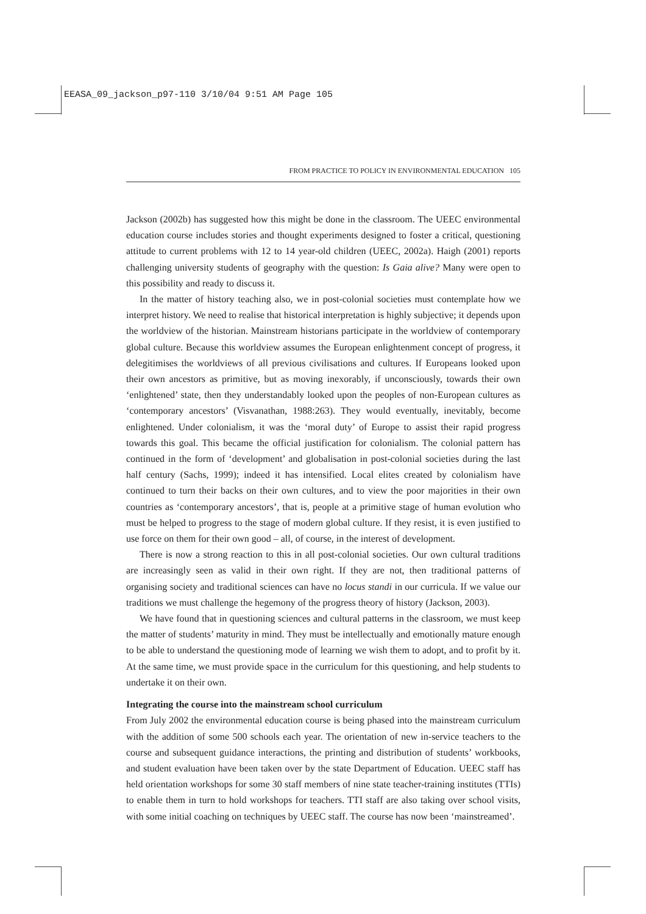EEASA_09_jackson_p97-110 3/10/04 9:51 AM Page 105
FROM PRACTICE TO POLICY IN ENVIRONMENTAL EDUCATION 105
Jackson (2002b) has suggested how this might be done in the classroom. The UEEC environmental education course includes stories and thought experiments designed to foster a critical, questioning attitude to current problems with 12 to 14 year-old children (UEEC, 2002a). Haigh (2001) reports challenging university students of geography with the question: Is Gaia alive? Many were open to this possibility and ready to discuss it.
In the matter of history teaching also, we in post-colonial societies must contemplate how we interpret history. We need to realise that historical interpretation is highly subjective; it depends upon the worldview of the historian. Mainstream historians participate in the worldview of contemporary global culture. Because this worldview assumes the European enlightenment concept of progress, it delegitimises the worldviews of all previous civilisations and cultures. If Europeans looked upon their own ancestors as primitive, but as moving inexorably, if unconsciously, towards their own ‘enlightened’ state, then they understandably looked upon the peoples of non-European cultures as ‘contemporary ancestors’ (Visvanathan, 1988:263). They would eventually, inevitably, become enlightened. Under colonialism, it was the ‘moral duty’ of Europe to assist their rapid progress towards this goal. This became the official justification for colonialism. The colonial pattern has continued in the form of ‘development’ and globalisation in post-colonial societies during the last half century (Sachs, 1999); indeed it has intensified. Local elites created by colonialism have continued to turn their backs on their own cultures, and to view the poor majorities in their own countries as ‘contemporary ancestors’, that is, people at a primitive stage of human evolution who must be helped to progress to the stage of modern global culture. If they resist, it is even justified to use force on them for their own good – all, of course, in the interest of development.
There is now a strong reaction to this in all post-colonial societies. Our own cultural traditions are increasingly seen as valid in their own right. If they are not, then traditional patterns of organising society and traditional sciences can have no locus standi in our curricula. If we value our traditions we must challenge the hegemony of the progress theory of history (Jackson, 2003).
We have found that in questioning sciences and cultural patterns in the classroom, we must keep the matter of students’ maturity in mind. They must be intellectually and emotionally mature enough to be able to understand the questioning mode of learning we wish them to adopt, and to profit by it. At the same time, we must provide space in the curriculum for this questioning, and help students to undertake it on their own.
Integrating the course into the mainstream school curriculum
From July 2002 the environmental education course is being phased into the mainstream curriculum with the addition of some 500 schools each year. The orientation of new in-service teachers to the course and subsequent guidance interactions, the printing and distribution of students’ workbooks, and student evaluation have been taken over by the state Department of Education. UEEC staff has held orientation workshops for some 30 staff members of nine state teacher-training institutes (TTIs) to enable them in turn to hold workshops for teachers. TTI staff are also taking over school visits, with some initial coaching on techniques by UEEC staff. The course has now been ‘mainstreamed’.